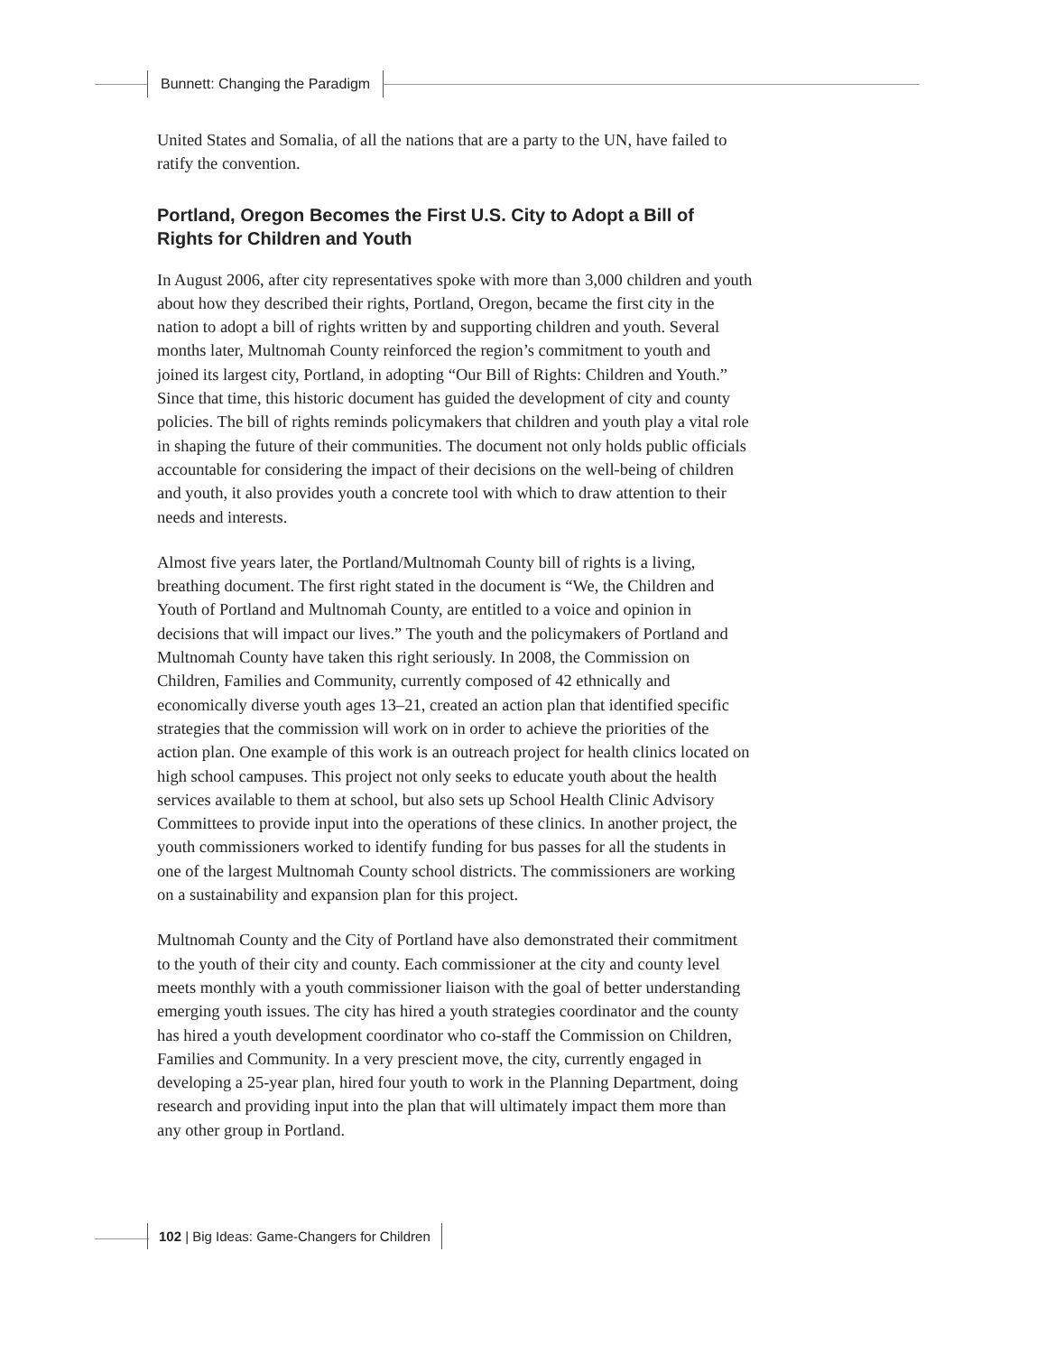Bunnett: Changing the Paradigm
United States and Somalia, of all the nations that are a party to the UN, have failed to ratify the convention.
Portland, Oregon Becomes the First U.S. City to Adopt a Bill of Rights for Children and Youth
In August 2006, after city representatives spoke with more than 3,000 children and youth about how they described their rights, Portland, Oregon, became the first city in the nation to adopt a bill of rights written by and supporting children and youth. Several months later, Multnomah County reinforced the region’s commitment to youth and joined its largest city, Portland, in adopting “Our Bill of Rights: Children and Youth.” Since that time, this historic document has guided the development of city and county policies. The bill of rights reminds policymakers that children and youth play a vital role in shaping the future of their communities. The document not only holds public officials accountable for considering the impact of their decisions on the well-being of children and youth, it also provides youth a concrete tool with which to draw attention to their needs and interests.
Almost five years later, the Portland/Multnomah County bill of rights is a living, breathing document. The first right stated in the document is “We, the Children and Youth of Portland and Multnomah County, are entitled to a voice and opinion in decisions that will impact our lives.” The youth and the policymakers of Portland and Multnomah County have taken this right seriously. In 2008, the Commission on Children, Families and Community, currently composed of 42 ethnically and economically diverse youth ages 13–21, created an action plan that identified specific strategies that the commission will work on in order to achieve the priorities of the action plan. One example of this work is an outreach project for health clinics located on high school campuses. This project not only seeks to educate youth about the health services available to them at school, but also sets up School Health Clinic Advisory Committees to provide input into the operations of these clinics. In another project, the youth commissioners worked to identify funding for bus passes for all the students in one of the largest Multnomah County school districts. The commissioners are working on a sustainability and expansion plan for this project.
Multnomah County and the City of Portland have also demonstrated their commitment to the youth of their city and county. Each commissioner at the city and county level meets monthly with a youth commissioner liaison with the goal of better understanding emerging youth issues. The city has hired a youth strategies coordinator and the county has hired a youth development coordinator who co-staff the Commission on Children, Families and Community. In a very prescient move, the city, currently engaged in developing a 25-year plan, hired four youth to work in the Planning Department, doing research and providing input into the plan that will ultimately impact them more than any other group in Portland.
102 | Big Ideas: Game-Changers for Children